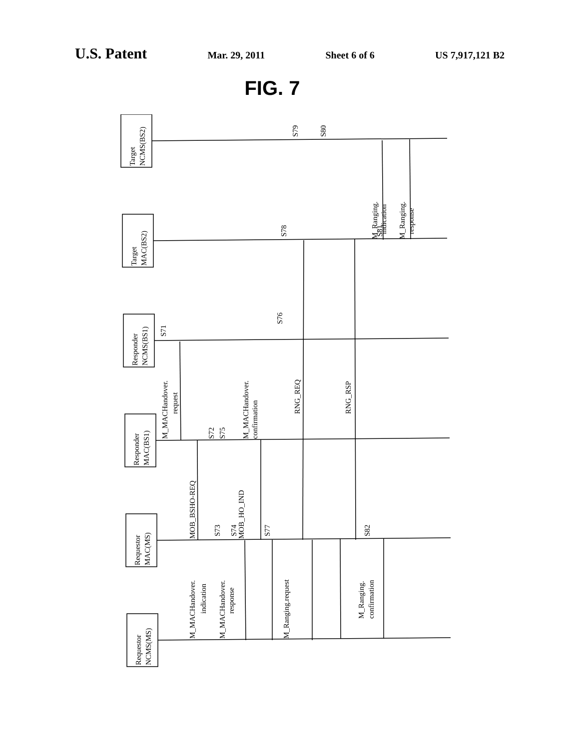U.S. Patent Mar. 29, 2011 Sheet 6 of 6 US 7,917,121 B2
FIG. 7
Target
NCMS(BS2)
Target
MAC(BS2)
Responder
NCMS(BS1)
Responder
MAC(BS1)
Requestor
MAC(MS)
Requestor
NCMS(MS)
M_MACHandover.
request
M_MACHandover.
confirmation
RNG_REQ
RNG_RSP
M_Ranging.
indication
M_Ranging.
response
MOB_BSHO-REQ
MOB_HO_IND
M_MACHandover.
indication
M_MACHandover.
response
M_Ranging.request
M_Ranging.
confirmation
S71
S72
S73
S74
S75
S76
S77
S78
S79
S80
S81
S82